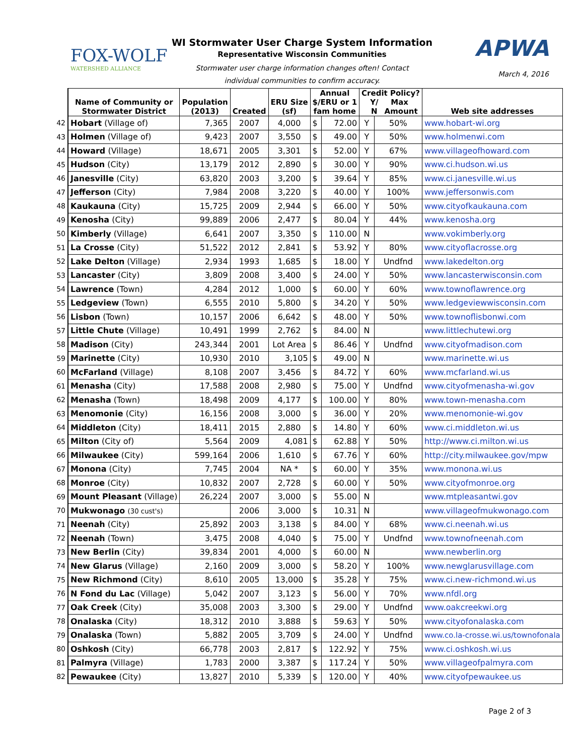FOX-WOLF
WATERSHED ALLIANCE
WI Stormwater User Charge System Information
Representative Wisconsin Communities
Stormwater user charge information changes often! Contact
individual communities to confirm accuracy.
APWA
March 4, 2016
| | Name of Community or Stormwater District | Population (2013) | Created | ERU Size (sf) | Annual $/ERU or 1 fam home | | Credit Policy? Y/ N Max Amount | | Web site addresses |
| 42 | Hobart (Village of) | 7,365 | 2007 | 4,000 | $ | 72.00 | Y | 50% | www.hobart-wi.org |
| 43 | Holmen (Village of) | 9,423 | 2007 | 3,550 | $ | 49.00 | Y | 50% | www.holmenwi.com |
| 44 | Howard (Village) | 18,671 | 2005 | 3,301 | $ | 52.00 | Y | 67% | www.villageofhoward.com |
| 45 | Hudson (City) | 13,179 | 2012 | 2,890 | $ | 30.00 | Y | 90% | www.ci.hudson.wi.us |
| 46 | Janesville (City) | 63,820 | 2003 | 3,200 | $ | 39.64 | Y | 85% | www.ci.janesville.wi.us |
| 47 | Jefferson (City) | 7,984 | 2008 | 3,220 | $ | 40.00 | Y | 100% | www.jeffersonwis.com |
| 48 | Kaukauna (City) | 15,725 | 2009 | 2,944 | $ | 66.00 | Y | 50% | www.cityofkaukauna.com |
| 49 | Kenosha (City) | 99,889 | 2006 | 2,477 | $ | 80.04 | Y | 44% | www.kenosha.org |
| 50 | Kimberly (Village) | 6,641 | 2007 | 3,350 | $ | 110.00 | N | | www.vokimberly.org |
| 51 | La Crosse (City) | 51,522 | 2012 | 2,841 | $ | 53.92 | Y | 80% | www.cityoflacrosse.org |
| 52 | Lake Delton (Village) | 2,934 | 1993 | 1,685 | $ | 18.00 | Y | Undfnd | www.lakedelton.org |
| 53 | Lancaster (City) | 3,809 | 2008 | 3,400 | $ | 24.00 | Y | 50% | www.lancasterwisconsin.com |
| 54 | Lawrence (Town) | 4,284 | 2012 | 1,000 | $ | 60.00 | Y | 60% | www.townoflawrence.org |
| 55 | Ledgeview (Town) | 6,555 | 2010 | 5,800 | $ | 34.20 | Y | 50% | www.ledgeviewwisconsin.com |
| 56 | Lisbon (Town) | 10,157 | 2006 | 6,642 | $ | 48.00 | Y | 50% | www.townoflisbonwi.com |
| 57 | Little Chute (Village) | 10,491 | 1999 | 2,762 | $ | 84.00 | N | | www.littlechutewi.org |
| 58 | Madison (City) | 243,344 | 2001 | Lot Area | $ | 86.46 | Y | Undfnd | www.cityofmadison.com |
| 59 | Marinette (City) | 10,930 | 2010 | 3,105 | $ | 49.00 | N | | www.marinette.wi.us |
| 60 | McFarland (Village) | 8,108 | 2007 | 3,456 | $ | 84.72 | Y | 60% | www.mcfarland.wi.us |
| 61 | Menasha (City) | 17,588 | 2008 | 2,980 | $ | 75.00 | Y | Undfnd | www.cityofmenasha-wi.gov |
| 62 | Menasha (Town) | 18,498 | 2009 | 4,177 | $ | 100.00 | Y | 80% | www.town-menasha.com |
| 63 | Menomonie (City) | 16,156 | 2008 | 3,000 | $ | 36.00 | Y | 20% | www.menomonie-wi.gov |
| 64 | Middleton (City) | 18,411 | 2015 | 2,880 | $ | 14.80 | Y | 60% | www.ci.middleton.wi.us |
| 65 | Milton (City of) | 5,564 | 2009 | 4,081 | $ | 62.88 | Y | 50% | http://www.ci.milton.wi.us |
| 66 | Milwaukee (City) | 599,164 | 2006 | 1,610 | $ | 67.76 | Y | 60% | http://city.milwaukee.gov/mpw |
| 67 | Monona (City) | 7,745 | 2004 | NA * | $ | 60.00 | Y | 35% | www.monona.wi.us |
| 68 | Monroe (City) | 10,832 | 2007 | 2,728 | $ | 60.00 | Y | 50% | www.cityofmonroe.org |
| 69 | Mount Pleasant (Village) | 26,224 | 2007 | 3,000 | $ | 55.00 | N | | www.mtpleasantwi.gov |
| 70 | Mukwonago (30 cust's) | | 2006 | 3,000 | $ | 10.31 | N | | www.villageofmukwonago.com |
| 71 | Neenah (City) | 25,892 | 2003 | 3,138 | $ | 84.00 | Y | 68% | www.ci.neenah.wi.us |
| 72 | Neenah (Town) | 3,475 | 2008 | 4,040 | $ | 75.00 | Y | Undfnd | www.townofneenah.com |
| 73 | New Berlin (City) | 39,834 | 2001 | 4,000 | $ | 60.00 | N | | www.newberlin.org |
| 74 | New Glarus (Village) | 2,160 | 2009 | 3,000 | $ | 58.20 | Y | 100% | www.newglarusvillage.com |
| 75 | New Richmond (City) | 8,610 | 2005 | 13,000 | $ | 35.28 | Y | 75% | www.ci.new-richmond.wi.us |
| 76 | N Fond du Lac (Village) | 5,042 | 2007 | 3,123 | $ | 56.00 | Y | 70% | www.nfdl.org |
| 77 | Oak Creek (City) | 35,008 | 2003 | 3,300 | $ | 29.00 | Y | Undfnd | www.oakcreekwi.org |
| 78 | Onalaska (City) | 18,312 | 2010 | 3,888 | $ | 59.63 | Y | 50% | www.cityofonalaska.com |
| 79 | Onalaska (Town) | 5,882 | 2005 | 3,709 | $ | 24.00 | Y | Undfnd | www.co.la-crosse.wi.us/townofonala |
| 80 | Oshkosh (City) | 66,778 | 2003 | 2,817 | $ | 122.92 | Y | 75% | www.ci.oshkosh.wi.us |
| 81 | Palmyra (Village) | 1,783 | 2000 | 3,387 | $ | 117.24 | Y | 50% | www.villageofpalmyra.com |
| 82 | Pewaukee (City) | 13,827 | 2010 | 5,339 | $ | 120.00 | Y | 40% | www.cityofpewaukee.us |
Page 2 of 3